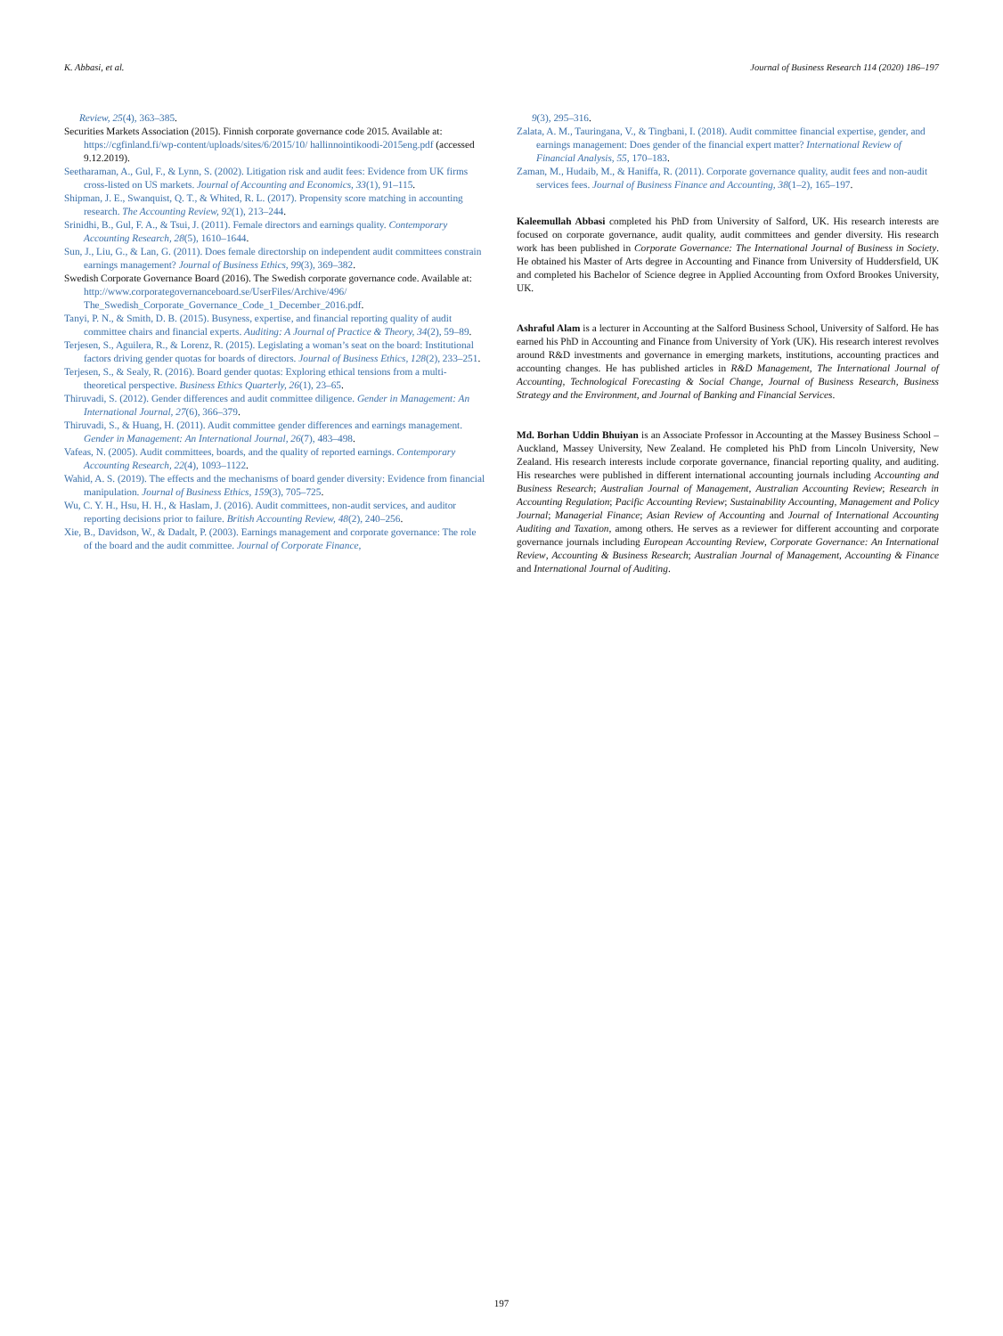K. Abbasi, et al. Journal of Business Research 114 (2020) 186–197
Review, 25(4), 363–385.
Securities Markets Association (2015). Finnish corporate governance code 2015. Available at: https://cgfinland.fi/wp-content/uploads/sites/6/2015/10/ hallinnointikoodi-2015eng.pdf (accessed 9.12.2019).
Seetharaman, A., Gul, F., & Lynn, S. (2002). Litigation risk and audit fees: Evidence from UK firms cross-listed on US markets. Journal of Accounting and Economics, 33(1), 91–115.
Shipman, J. E., Swanquist, Q. T., & Whited, R. L. (2017). Propensity score matching in accounting research. The Accounting Review, 92(1), 213–244.
Srinidhi, B., Gul, F. A., & Tsui, J. (2011). Female directors and earnings quality. Contemporary Accounting Research, 28(5), 1610–1644.
Sun, J., Liu, G., & Lan, G. (2011). Does female directorship on independent audit committees constrain earnings management? Journal of Business Ethics, 99(3), 369–382.
Swedish Corporate Governance Board (2016). The Swedish corporate governance code. Available at: http://www.corporategovernanceboard.se/UserFiles/Archive/496/ The_Swedish_Corporate_Governance_Code_1_December_2016.pdf.
Tanyi, P. N., & Smith, D. B. (2015). Busyness, expertise, and financial reporting quality of audit committee chairs and financial experts. Auditing: A Journal of Practice & Theory, 34(2), 59–89.
Terjesen, S., Aguilera, R., & Lorenz, R. (2015). Legislating a woman’s seat on the board: Institutional factors driving gender quotas for boards of directors. Journal of Business Ethics, 128(2), 233–251.
Terjesen, S., & Sealy, R. (2016). Board gender quotas: Exploring ethical tensions from a multi-theoretical perspective. Business Ethics Quarterly, 26(1), 23–65.
Thiruvadi, S. (2012). Gender differences and audit committee diligence. Gender in Management: An International Journal, 27(6), 366–379.
Thiruvadi, S., & Huang, H. (2011). Audit committee gender differences and earnings management. Gender in Management: An International Journal, 26(7), 483–498.
Vafeas, N. (2005). Audit committees, boards, and the quality of reported earnings. Contemporary Accounting Research, 22(4), 1093–1122.
Wahid, A. S. (2019). The effects and the mechanisms of board gender diversity: Evidence from financial manipulation. Journal of Business Ethics, 159(3), 705–725.
Wu, C. Y. H., Hsu, H. H., & Haslam, J. (2016). Audit committees, non-audit services, and auditor reporting decisions prior to failure. British Accounting Review, 48(2), 240–256.
Xie, B., Davidson, W., & Dadalt, P. (2003). Earnings management and corporate governance: The role of the board and the audit committee. Journal of Corporate Finance,
9(3), 295–316.
Zalata, A. M., Tauringana, V., & Tingbani, I. (2018). Audit committee financial expertise, gender, and earnings management: Does gender of the financial expert matter? International Review of Financial Analysis, 55, 170–183.
Zaman, M., Hudaib, M., & Haniffa, R. (2011). Corporate governance quality, audit fees and non-audit services fees. Journal of Business Finance and Accounting, 38(1–2), 165–197.
Kaleemullah Abbasi completed his PhD from University of Salford, UK. His research interests are focused on corporate governance, audit quality, audit committees and gender diversity. His research work has been published in Corporate Governance: The International Journal of Business in Society. He obtained his Master of Arts degree in Accounting and Finance from University of Huddersfield, UK and completed his Bachelor of Science degree in Applied Accounting from Oxford Brookes University, UK.
Ashraful Alam is a lecturer in Accounting at the Salford Business School, University of Salford. He has earned his PhD in Accounting and Finance from University of York (UK). His research interest revolves around R&D investments and governance in emerging markets, institutions, accounting practices and accounting changes. He has published articles in R&D Management, The International Journal of Accounting, Technological Forecasting & Social Change, Journal of Business Research, Business Strategy and the Environment, and Journal of Banking and Financial Services.
Md. Borhan Uddin Bhuiyan is an Associate Professor in Accounting at the Massey Business School – Auckland, Massey University, New Zealand. He completed his PhD from Lincoln University, New Zealand. His research interests include corporate governance, financial reporting quality, and auditing. His researches were published in different international accounting journals including Accounting and Business Research; Australian Journal of Management, Australian Accounting Review; Research in Accounting Regulation; Pacific Accounting Review; Sustainability Accounting, Management and Policy Journal; Managerial Finance; Asian Review of Accounting and Journal of International Accounting Auditing and Taxation, among others. He serves as a reviewer for different accounting and corporate governance journals including European Accounting Review, Corporate Governance: An International Review, Accounting & Business Research; Australian Journal of Management, Accounting & Finance and International Journal of Auditing.
197